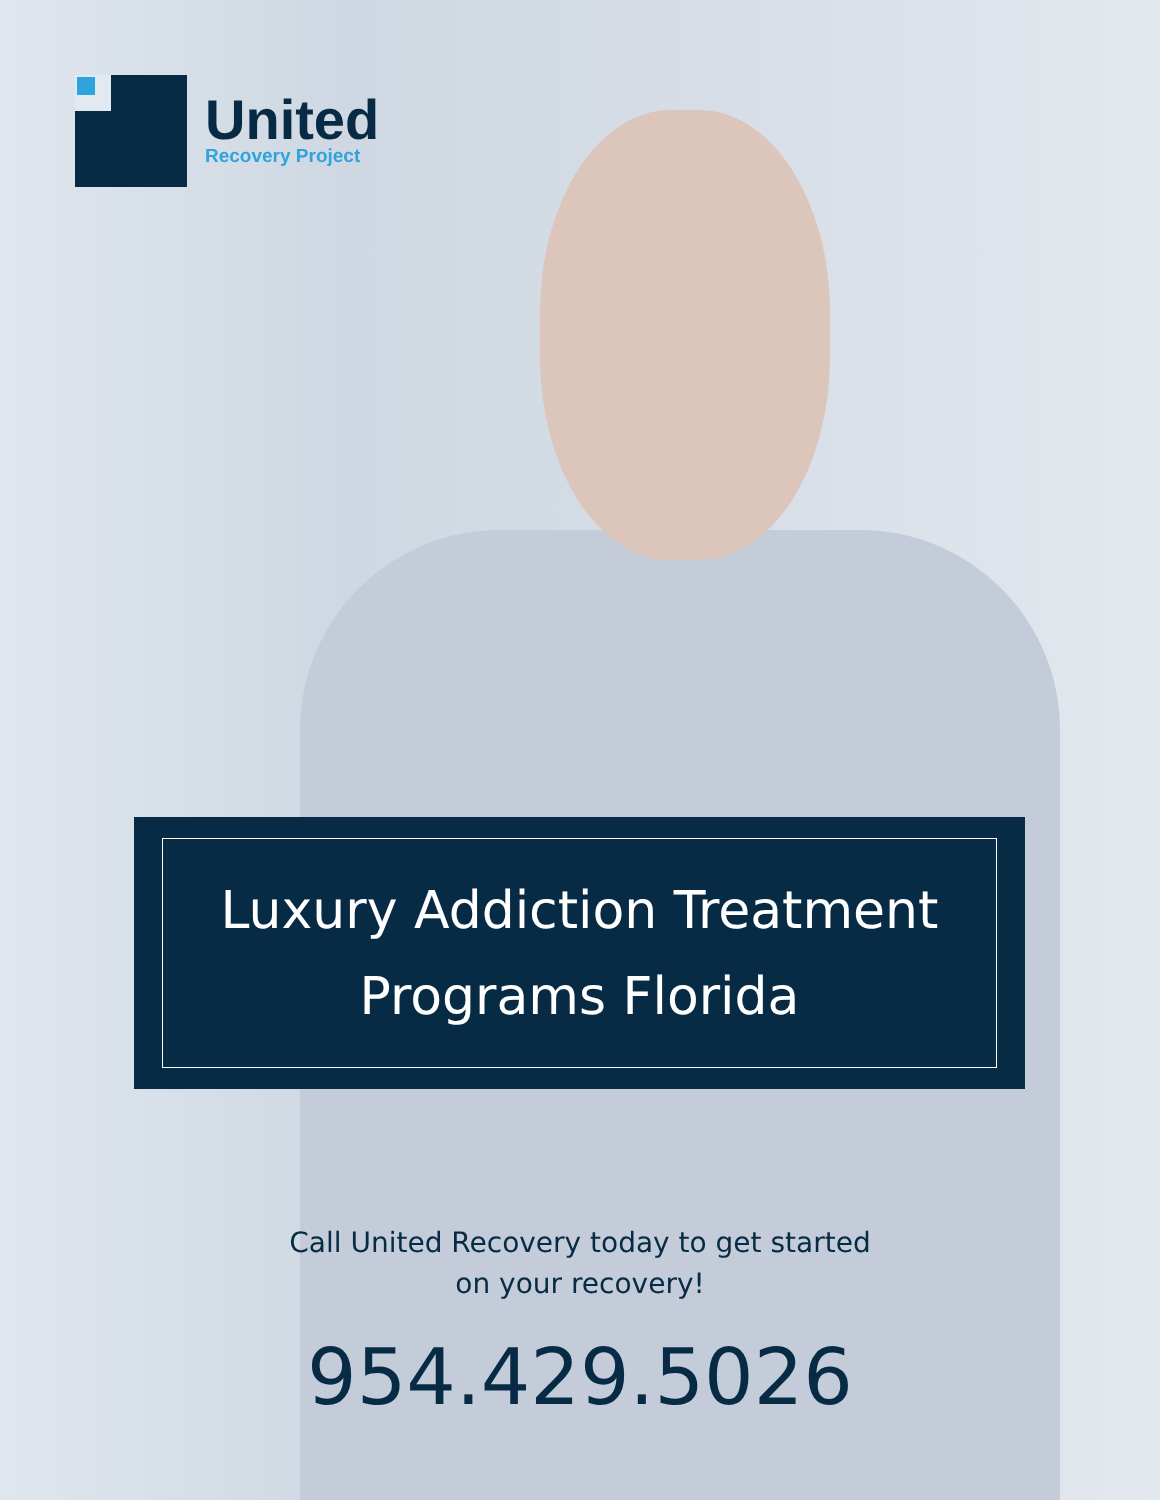United
Recovery Project
Luxury Addiction Treatment
Programs Florida
Call United Recovery today to get started
on your recovery!
954.429.5026